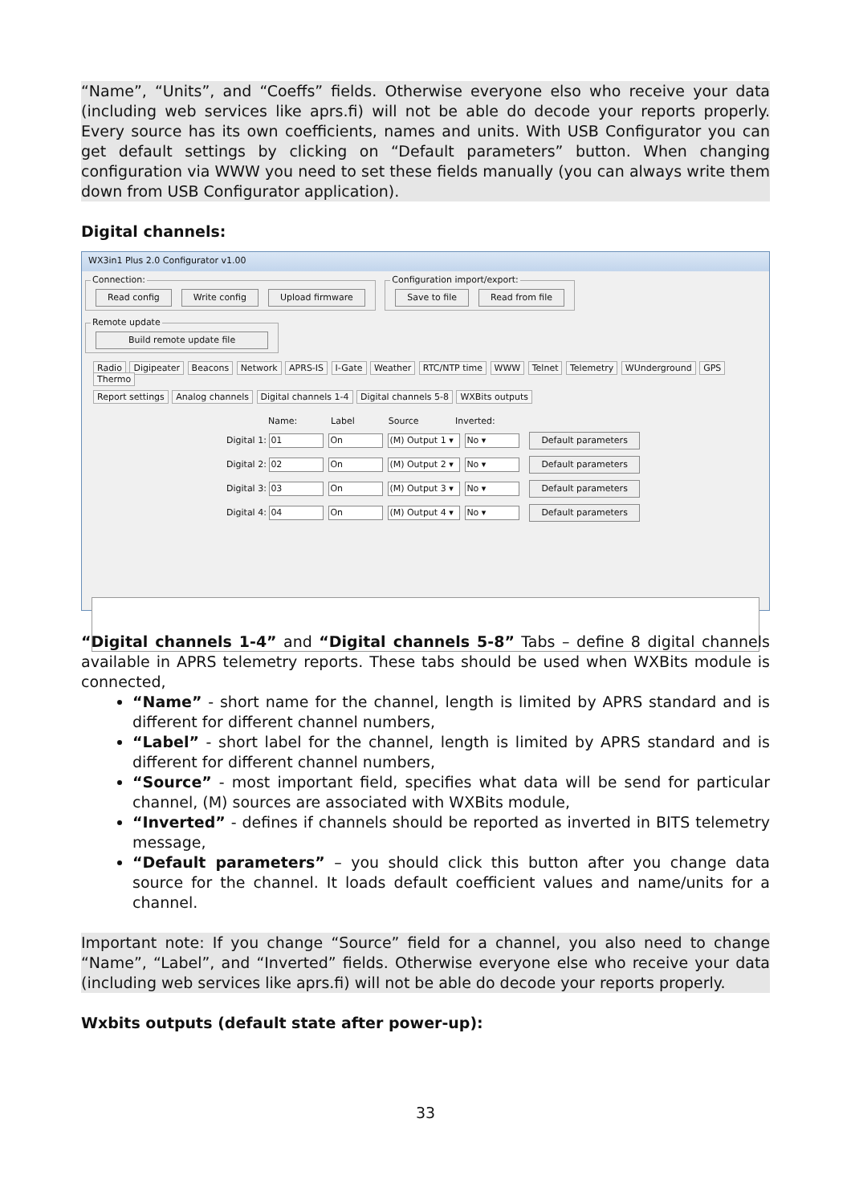“Name”, “Units”, and “Coeffs” fields. Otherwise everyone elso who receive your data (including web services like aprs.fi) will not be able do decode your reports properly. Every source has its own coefficients, names and units. With USB Configurator you can get default settings by clicking on “Default parameters” button. When changing configuration via WWW you need to set these fields manually (you can always write them down from USB Configurator application).
Digital channels:
WX3in1 Plus 2.0 Configurator v1.00
Connection: Read config Write config Upload firmware Configuration import/export: Save to file Read from file Remote update Build remote update file
Radio Digipeater Beacons Network APRS-IS I-Gate Weather RTC/NTP time WWW Telnet Telemetry WUnderground GPS Thermo
Report settings Analog channels Digital channels 1-4 Digital channels 5-8 WXBits outputs
Name: Label Source Inverted:
Digital 1: 01 On (M) Output 1 ▾ No ▾ Default parameters
Digital 2: 02 On (M) Output 2 ▾ No ▾ Default parameters
Digital 3: 03 On (M) Output 3 ▾ No ▾ Default parameters
Digital 4: 04 On (M) Output 4 ▾ No ▾ Default parameters
“Digital channels 1-4” and “Digital channels 5-8” Tabs – define 8 digital channels available in APRS telemetry reports. These tabs should be used when WXBits module is connected,
“Name” - short name for the channel, length is limited by APRS standard and is different for different channel numbers,
“Label” - short label for the channel, length is limited by APRS standard and is different for different channel numbers,
“Source” - most important field, specifies what data will be send for particular channel, (M) sources are associated with WXBits module,
“Inverted” - defines if channels should be reported as inverted in BITS telemetry message,
“Default parameters” – you should click this button after you change data source for the channel. It loads default coefficient values and name/units for a channel.
Important note: If you change “Source” field for a channel, you also need to change “Name”, “Label”, and “Inverted” fields. Otherwise everyone else who receive your data (including web services like aprs.fi) will not be able do decode your reports properly.
Wxbits outputs (default state after power-up):
33